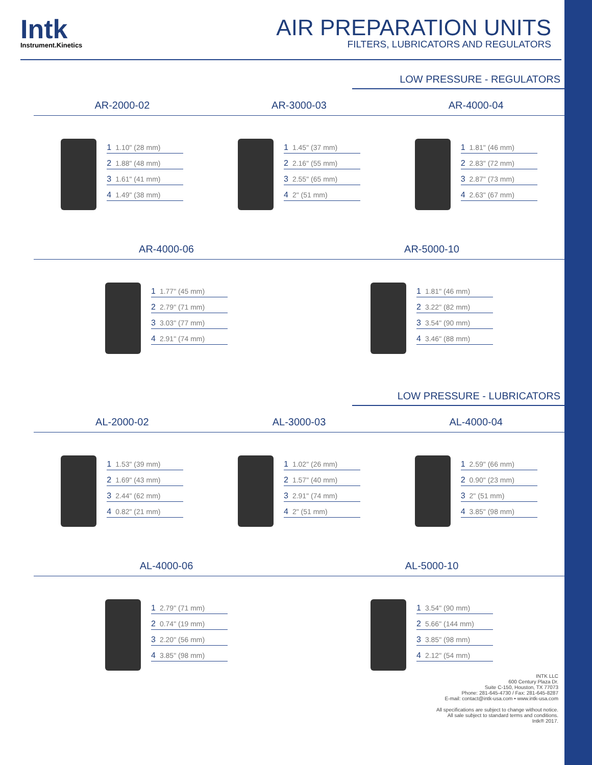Intk
Instrument.Kinetics
AIR PREPARATION UNITS
FILTERS, LUBRICATORS AND REGULATORS
LOW PRESSURE - REGULATORS
AR-2000-02 AR-3000-03 AR-4000-04
1 1.10" (28 mm)
2 1.88" (48 mm)
3 1.61" (41 mm)
4 1.49" (38 mm)
1 1.45" (37 mm)
2 2.16" (55 mm)
3 2.55" (65 mm)
4 2" (51 mm)
1 1.81" (46 mm)
2 2.83" (72 mm)
3 2.87" (73 mm)
4 2.63" (67 mm)
AR-4000-06 AR-5000-10
1 1.77" (45 mm)
2 2.79" (71 mm)
3 3.03" (77 mm)
4 2.91" (74 mm)
1 1.81" (46 mm)
2 3.22" (82 mm)
3 3.54" (90 mm)
4 3.46" (88 mm)
LOW PRESSURE - LUBRICATORS
AL-2000-02 AL-3000-03 AL-4000-04
1 1.53" (39 mm)
2 1.69" (43 mm)
3 2.44" (62 mm)
4 0.82" (21 mm)
1 1.02" (26 mm)
2 1.57" (40 mm)
3 2.91" (74 mm)
4 2" (51 mm)
1 2.59" (66 mm)
2 0.90" (23 mm)
3 2" (51 mm)
4 3.85" (98 mm)
AL-4000-06 AL-5000-10
1 2.79" (71 mm)
2 0.74" (19 mm)
3 2.20" (56 mm)
4 3.85" (98 mm)
1 3.54" (90 mm)
2 5.66" (144 mm)
3 3.85" (98 mm)
4 2.12" (54 mm)
INTK LLC
600 Century Plaza Dr.
Suite C-150, Houston, TX 77073
Phone: 281-645-4730 / Fax: 281-645-8287
E-mail: contact@intk-usa.com • www.intk-usa.com
All specifications are subject to change without notice.
All sale subject to standard terms and conditions.
Intk® 2017.